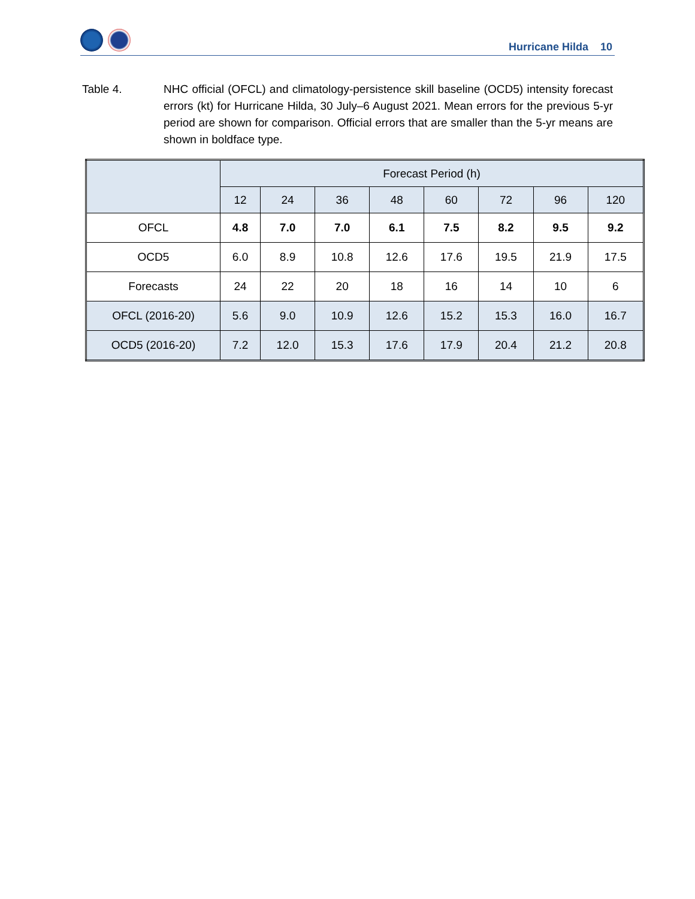Hurricane Hilda 10
Table 4. NHC official (OFCL) and climatology-persistence skill baseline (OCD5) intensity forecast errors (kt) for Hurricane Hilda, 30 July–6 August 2021. Mean errors for the previous 5-yr period are shown for comparison. Official errors that are smaller than the 5-yr means are shown in boldface type.
| | Forecast Period (h) | | | | | | | |
| --- | --- | --- | --- | --- | --- | --- | --- | --- |
| | 12 | 24 | 36 | 48 | 60 | 72 | 96 | 120 |
| OFCL | 4.8 | 7.0 | 7.0 | 6.1 | 7.5 | 8.2 | 9.5 | 9.2 |
| OCD5 | 6.0 | 8.9 | 10.8 | 12.6 | 17.6 | 19.5 | 21.9 | 17.5 |
| Forecasts | 24 | 22 | 20 | 18 | 16 | 14 | 10 | 6 |
| OFCL (2016-20) | 5.6 | 9.0 | 10.9 | 12.6 | 15.2 | 15.3 | 16.0 | 16.7 |
| OCD5 (2016-20) | 7.2 | 12.0 | 15.3 | 17.6 | 17.9 | 20.4 | 21.2 | 20.8 |